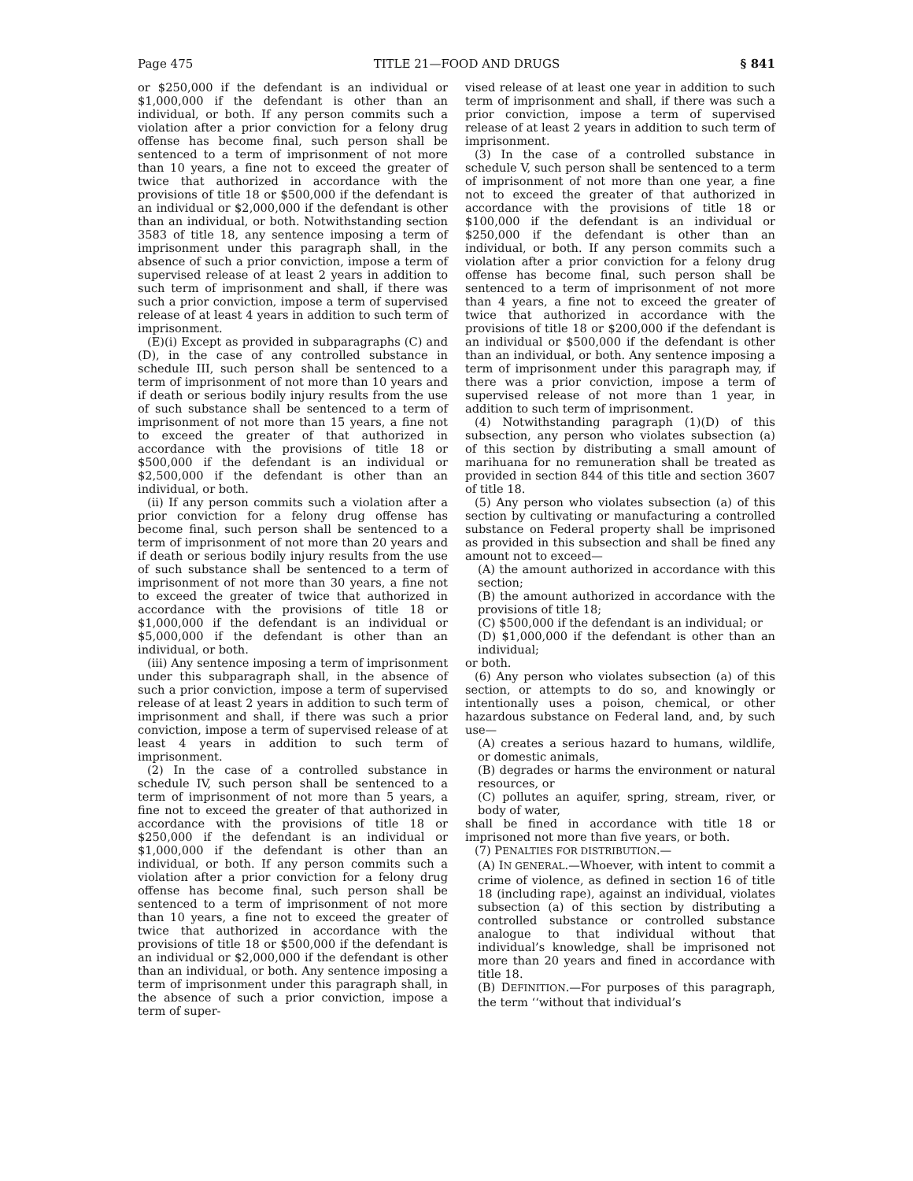Page 475 TITLE 21—FOOD AND DRUGS § 841
or $250,000 if the defendant is an individual or $1,000,000 if the defendant is other than an individual, or both. If any person commits such a violation after a prior conviction for a felony drug offense has become final, such person shall be sentenced to a term of imprisonment of not more than 10 years, a fine not to exceed the greater of twice that authorized in accordance with the provisions of title 18 or $500,000 if the defendant is an individual or $2,000,000 if the defendant is other than an individual, or both. Notwithstanding section 3583 of title 18, any sentence imposing a term of imprisonment under this paragraph shall, in the absence of such a prior conviction, impose a term of supervised release of at least 2 years in addition to such term of imprisonment and shall, if there was such a prior conviction, impose a term of supervised release of at least 4 years in addition to such term of imprisonment.
(E)(i) Except as provided in subparagraphs (C) and (D), in the case of any controlled substance in schedule III, such person shall be sentenced to a term of imprisonment of not more than 10 years and if death or serious bodily injury results from the use of such substance shall be sentenced to a term of imprisonment of not more than 15 years, a fine not to exceed the greater of that authorized in accordance with the provisions of title 18 or $500,000 if the defendant is an individual or $2,500,000 if the defendant is other than an individual, or both.
(ii) If any person commits such a violation after a prior conviction for a felony drug offense has become final, such person shall be sentenced to a term of imprisonment of not more than 20 years and if death or serious bodily injury results from the use of such substance shall be sentenced to a term of imprisonment of not more than 30 years, a fine not to exceed the greater of twice that authorized in accordance with the provisions of title 18 or $1,000,000 if the defendant is an individual or $5,000,000 if the defendant is other than an individual, or both.
(iii) Any sentence imposing a term of imprisonment under this subparagraph shall, in the absence of such a prior conviction, impose a term of supervised release of at least 2 years in addition to such term of imprisonment and shall, if there was such a prior conviction, impose a term of supervised release of at least 4 years in addition to such term of imprisonment.
(2) In the case of a controlled substance in schedule IV, such person shall be sentenced to a term of imprisonment of not more than 5 years, a fine not to exceed the greater of that authorized in accordance with the provisions of title 18 or $250,000 if the defendant is an individual or $1,000,000 if the defendant is other than an individual, or both. If any person commits such a violation after a prior conviction for a felony drug offense has become final, such person shall be sentenced to a term of imprisonment of not more than 10 years, a fine not to exceed the greater of twice that authorized in accordance with the provisions of title 18 or $500,000 if the defendant is an individual or $2,000,000 if the defendant is other than an individual, or both. Any sentence imposing a term of imprisonment under this paragraph shall, in the absence of such a prior conviction, impose a term of super-
vised release of at least one year in addition to such term of imprisonment and shall, if there was such a prior conviction, impose a term of supervised release of at least 2 years in addition to such term of imprisonment.
(3) In the case of a controlled substance in schedule V, such person shall be sentenced to a term of imprisonment of not more than one year, a fine not to exceed the greater of that authorized in accordance with the provisions of title 18 or $100,000 if the defendant is an individual or $250,000 if the defendant is other than an individual, or both. If any person commits such a violation after a prior conviction for a felony drug offense has become final, such person shall be sentenced to a term of imprisonment of not more than 4 years, a fine not to exceed the greater of twice that authorized in accordance with the provisions of title 18 or $200,000 if the defendant is an individual or $500,000 if the defendant is other than an individual, or both. Any sentence imposing a term of imprisonment under this paragraph may, if there was a prior conviction, impose a term of supervised release of not more than 1 year, in addition to such term of imprisonment.
(4) Notwithstanding paragraph (1)(D) of this subsection, any person who violates subsection (a) of this section by distributing a small amount of marihuana for no remuneration shall be treated as provided in section 844 of this title and section 3607 of title 18.
(5) Any person who violates subsection (a) of this section by cultivating or manufacturing a controlled substance on Federal property shall be imprisoned as provided in this subsection and shall be fined any amount not to exceed—
(A) the amount authorized in accordance with this section;
(B) the amount authorized in accordance with the provisions of title 18;
(C) $500,000 if the defendant is an individual; or
(D) $1,000,000 if the defendant is other than an individual;
or both.
(6) Any person who violates subsection (a) of this section, or attempts to do so, and knowingly or intentionally uses a poison, chemical, or other hazardous substance on Federal land, and, by such use—
(A) creates a serious hazard to humans, wildlife, or domestic animals,
(B) degrades or harms the environment or natural resources, or
(C) pollutes an aquifer, spring, stream, river, or body of water,
shall be fined in accordance with title 18 or imprisoned not more than five years, or both.
(7) PENALTIES FOR DISTRIBUTION.—
(A) IN GENERAL.—Whoever, with intent to commit a crime of violence, as defined in section 16 of title 18 (including rape), against an individual, violates subsection (a) of this section by distributing a controlled substance or controlled substance analogue to that individual without that individual’s knowledge, shall be imprisoned not more than 20 years and fined in accordance with title 18.
(B) DEFINITION.—For purposes of this paragraph, the term ‘‘without that individual’s